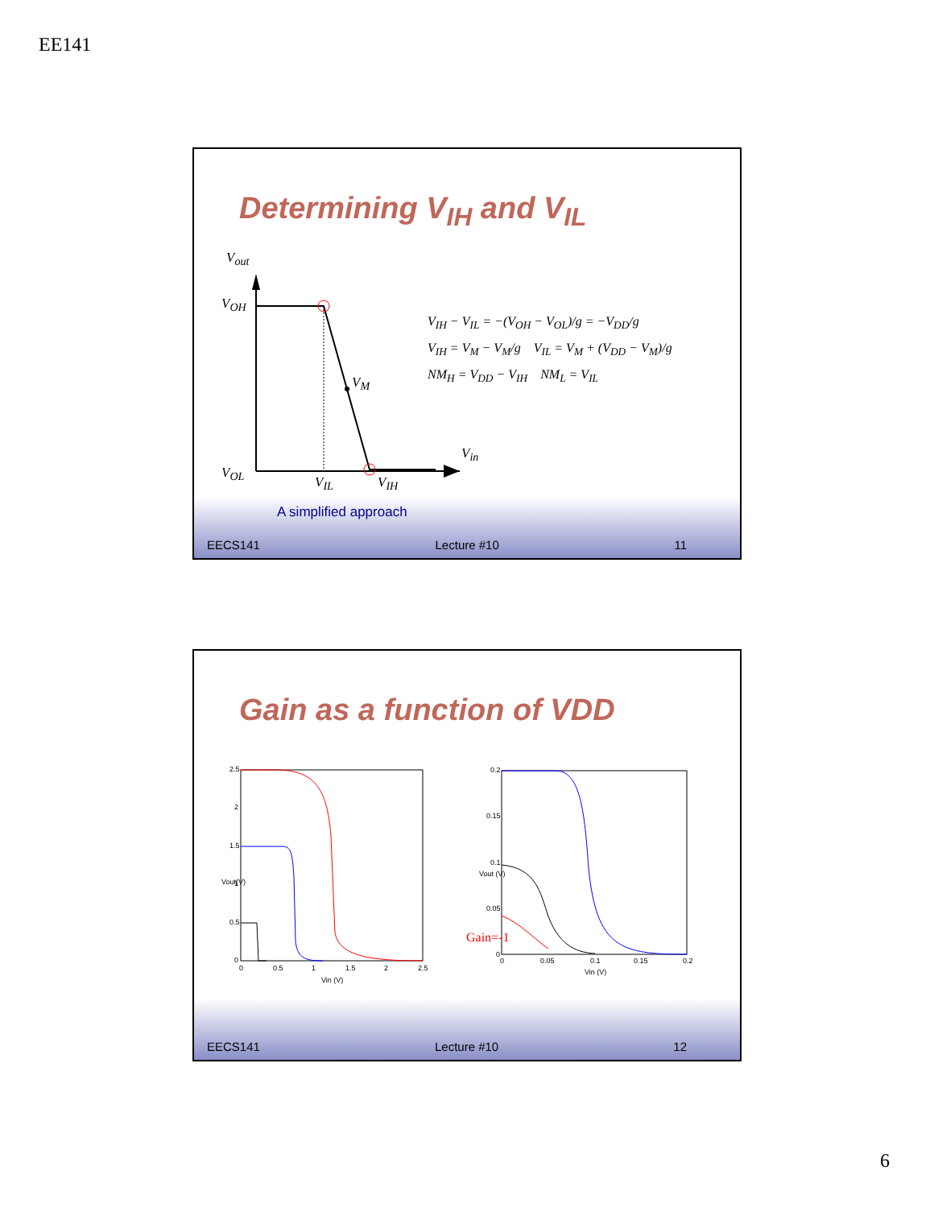EE141
Determining V<sub>IH</sub> and V<sub>IL</sub>
V<sub>out</sub>
V<sub>OH</sub>
V<sub>M</sub>
V<sub>OL</sub>
V<sub>IL</sub> V<sub>IH</sub>
V<sub>in</sub>
V<sub>IH</sub> − V<sub>IL</sub> = −(V<sub>OH</sub> − V<sub>OL</sub>)/g = −V<sub>DD</sub>/g
V<sub>IH</sub> = V<sub>M</sub> − V<sub>M</sub>/g V<sub>IL</sub> = V<sub>M</sub> + (V<sub>DD</sub> − V<sub>M</sub>)/g
NM<sub>H</sub> = V<sub>DD</sub> − V<sub>IH</sub> NM<sub>L</sub> = V<sub>IL</sub>
A simplified approach
EECS141 Lecture #10 11
Gain as a function of VDD
2.5
2
1.5
1
0.5
0
0
0.5
1
1.5
2
2.5
Vin (V)
Vout(V)
0.2
0.15
0.1
0.05
0
0
0.05
0.1
0.15
0.2
Vin (V)
Vout (V)
Gain=-1
EECS141 Lecture #10 12
6